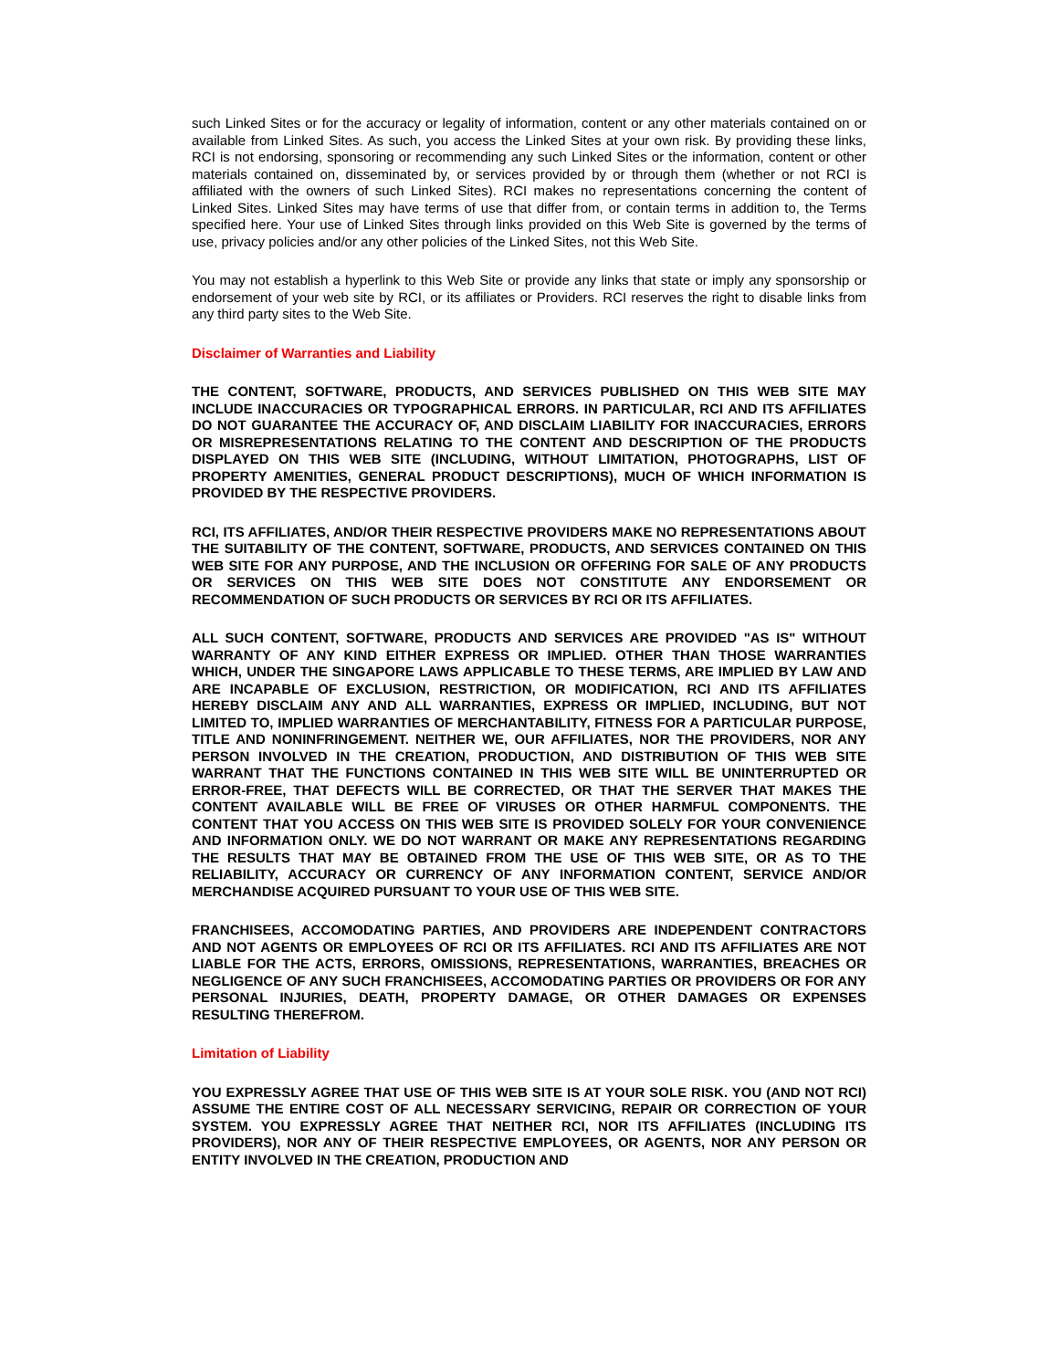such Linked Sites or for the accuracy or legality of information, content or any other materials contained on or available from Linked Sites. As such, you access the Linked Sites at your own risk. By providing these links, RCI is not endorsing, sponsoring or recommending any such Linked Sites or the information, content or other materials contained on, disseminated by, or services provided by or through them (whether or not RCI is affiliated with the owners of such Linked Sites). RCI makes no representations concerning the content of Linked Sites. Linked Sites may have terms of use that differ from, or contain terms in addition to, the Terms specified here. Your use of Linked Sites through links provided on this Web Site is governed by the terms of use, privacy policies and/or any other policies of the Linked Sites, not this Web Site.
You may not establish a hyperlink to this Web Site or provide any links that state or imply any sponsorship or endorsement of your web site by RCI, or its affiliates or Providers. RCI reserves the right to disable links from any third party sites to the Web Site.
Disclaimer of Warranties and Liability
THE CONTENT, SOFTWARE, PRODUCTS, AND SERVICES PUBLISHED ON THIS WEB SITE MAY INCLUDE INACCURACIES OR TYPOGRAPHICAL ERRORS. IN PARTICULAR, RCI AND ITS AFFILIATES DO NOT GUARANTEE THE ACCURACY OF, AND DISCLAIM LIABILITY FOR INACCURACIES, ERRORS OR MISREPRESENTATIONS RELATING TO THE CONTENT AND DESCRIPTION OF THE PRODUCTS DISPLAYED ON THIS WEB SITE (INCLUDING, WITHOUT LIMITATION, PHOTOGRAPHS, LIST OF PROPERTY AMENITIES, GENERAL PRODUCT DESCRIPTIONS), MUCH OF WHICH INFORMATION IS PROVIDED BY THE RESPECTIVE PROVIDERS.
RCI, ITS AFFILIATES, AND/OR THEIR RESPECTIVE PROVIDERS MAKE NO REPRESENTATIONS ABOUT THE SUITABILITY OF THE CONTENT, SOFTWARE, PRODUCTS, AND SERVICES CONTAINED ON THIS WEB SITE FOR ANY PURPOSE, AND THE INCLUSION OR OFFERING FOR SALE OF ANY PRODUCTS OR SERVICES ON THIS WEB SITE DOES NOT CONSTITUTE ANY ENDORSEMENT OR RECOMMENDATION OF SUCH PRODUCTS OR SERVICES BY RCI OR ITS AFFILIATES.
ALL SUCH CONTENT, SOFTWARE, PRODUCTS AND SERVICES ARE PROVIDED "AS IS" WITHOUT WARRANTY OF ANY KIND EITHER EXPRESS OR IMPLIED. OTHER THAN THOSE WARRANTIES WHICH, UNDER THE SINGAPORE LAWS APPLICABLE TO THESE TERMS, ARE IMPLIED BY LAW AND ARE INCAPABLE OF EXCLUSION, RESTRICTION, OR MODIFICATION, RCI AND ITS AFFILIATES HEREBY DISCLAIM ANY AND ALL WARRANTIES, EXPRESS OR IMPLIED, INCLUDING, BUT NOT LIMITED TO, IMPLIED WARRANTIES OF MERCHANTABILITY, FITNESS FOR A PARTICULAR PURPOSE, TITLE AND NONINFRINGEMENT. NEITHER WE, OUR AFFILIATES, NOR THE PROVIDERS, NOR ANY PERSON INVOLVED IN THE CREATION, PRODUCTION, AND DISTRIBUTION OF THIS WEB SITE WARRANT THAT THE FUNCTIONS CONTAINED IN THIS WEB SITE WILL BE UNINTERRUPTED OR ERROR-FREE, THAT DEFECTS WILL BE CORRECTED, OR THAT THE SERVER THAT MAKES THE CONTENT AVAILABLE WILL BE FREE OF VIRUSES OR OTHER HARMFUL COMPONENTS. THE CONTENT THAT YOU ACCESS ON THIS WEB SITE IS PROVIDED SOLELY FOR YOUR CONVENIENCE AND INFORMATION ONLY. WE DO NOT WARRANT OR MAKE ANY REPRESENTATIONS REGARDING THE RESULTS THAT MAY BE OBTAINED FROM THE USE OF THIS WEB SITE, OR AS TO THE RELIABILITY, ACCURACY OR CURRENCY OF ANY INFORMATION CONTENT, SERVICE AND/OR MERCHANDISE ACQUIRED PURSUANT TO YOUR USE OF THIS WEB SITE.
FRANCHISEES, ACCOMODATING PARTIES, AND PROVIDERS ARE INDEPENDENT CONTRACTORS AND NOT AGENTS OR EMPLOYEES OF RCI OR ITS AFFILIATES. RCI AND ITS AFFILIATES ARE NOT LIABLE FOR THE ACTS, ERRORS, OMISSIONS, REPRESENTATIONS, WARRANTIES, BREACHES OR NEGLIGENCE OF ANY SUCH FRANCHISEES, ACCOMODATING PARTIES OR PROVIDERS OR FOR ANY PERSONAL INJURIES, DEATH, PROPERTY DAMAGE, OR OTHER DAMAGES OR EXPENSES RESULTING THEREFROM.
Limitation of Liability
YOU EXPRESSLY AGREE THAT USE OF THIS WEB SITE IS AT YOUR SOLE RISK. YOU (AND NOT RCI) ASSUME THE ENTIRE COST OF ALL NECESSARY SERVICING, REPAIR OR CORRECTION OF YOUR SYSTEM. YOU EXPRESSLY AGREE THAT NEITHER RCI, NOR ITS AFFILIATES (INCLUDING ITS PROVIDERS), NOR ANY OF THEIR RESPECTIVE EMPLOYEES, OR AGENTS, NOR ANY PERSON OR ENTITY INVOLVED IN THE CREATION, PRODUCTION AND